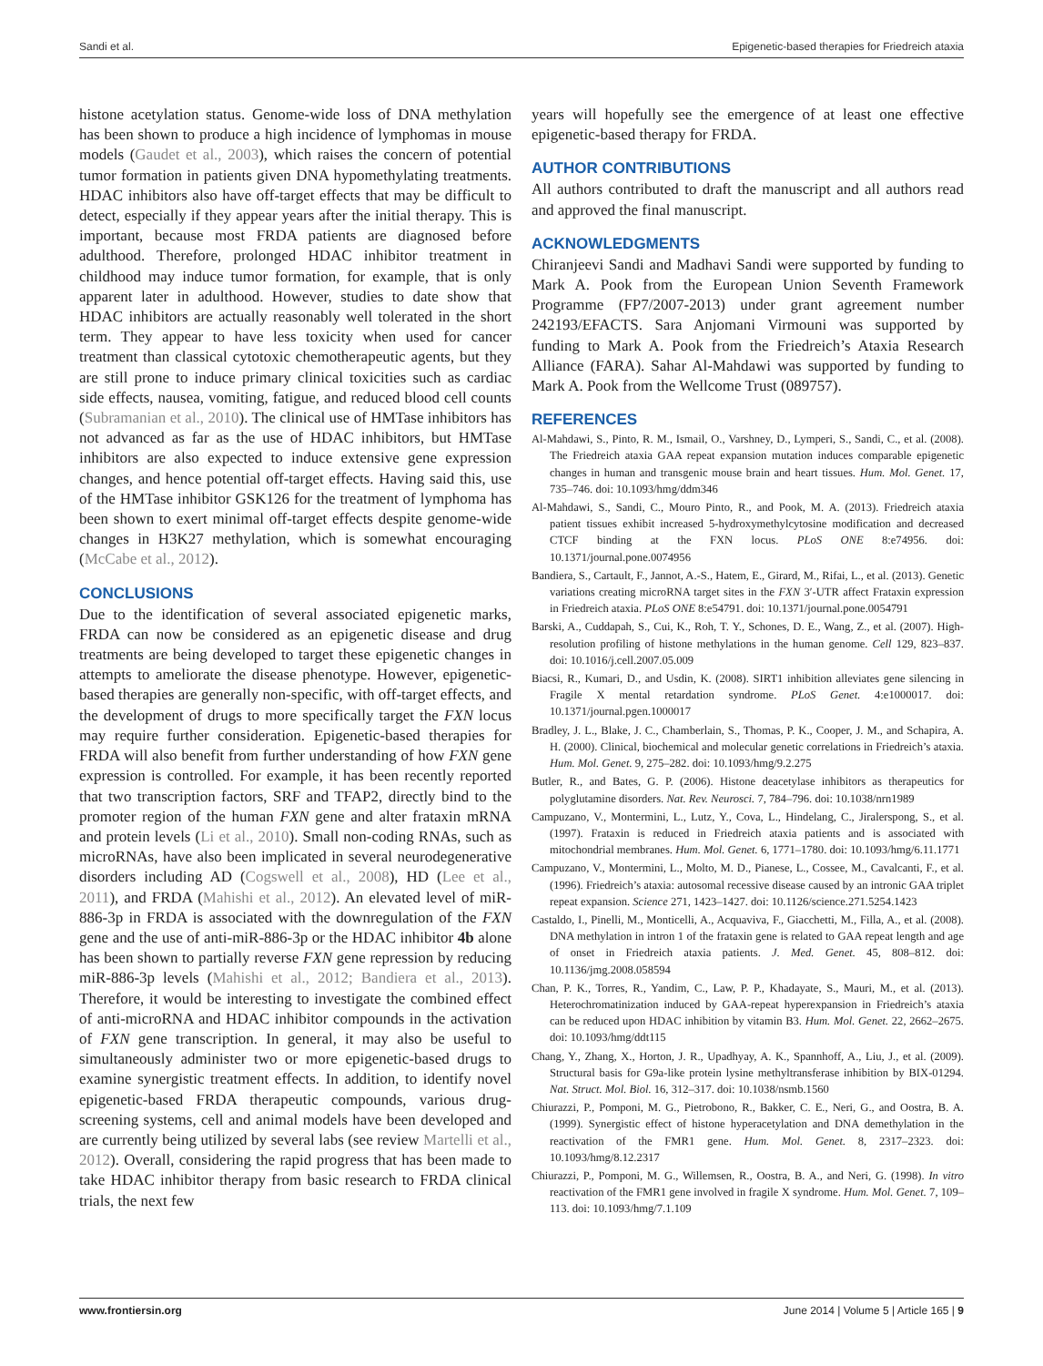Sandi et al. Epigenetic-based therapies for Friedreich ataxia
histone acetylation status. Genome-wide loss of DNA methylation has been shown to produce a high incidence of lymphomas in mouse models (Gaudet et al., 2003), which raises the concern of potential tumor formation in patients given DNA hypomethylating treatments. HDAC inhibitors also have off-target effects that may be difficult to detect, especially if they appear years after the initial therapy. This is important, because most FRDA patients are diagnosed before adulthood. Therefore, prolonged HDAC inhibitor treatment in childhood may induce tumor formation, for example, that is only apparent later in adulthood. However, studies to date show that HDAC inhibitors are actually reasonably well tolerated in the short term. They appear to have less toxicity when used for cancer treatment than classical cytotoxic chemotherapeutic agents, but they are still prone to induce primary clinical toxicities such as cardiac side effects, nausea, vomiting, fatigue, and reduced blood cell counts (Subramanian et al., 2010). The clinical use of HMTase inhibitors has not advanced as far as the use of HDAC inhibitors, but HMTase inhibitors are also expected to induce extensive gene expression changes, and hence potential off-target effects. Having said this, use of the HMTase inhibitor GSK126 for the treatment of lymphoma has been shown to exert minimal off-target effects despite genome-wide changes in H3K27 methylation, which is somewhat encouraging (McCabe et al., 2012).
CONCLUSIONS
Due to the identification of several associated epigenetic marks, FRDA can now be considered as an epigenetic disease and drug treatments are being developed to target these epigenetic changes in attempts to ameliorate the disease phenotype. However, epigenetic-based therapies are generally non-specific, with off-target effects, and the development of drugs to more specifically target the FXN locus may require further consideration. Epigenetic-based therapies for FRDA will also benefit from further understanding of how FXN gene expression is controlled. For example, it has been recently reported that two transcription factors, SRF and TFAP2, directly bind to the promoter region of the human FXN gene and alter frataxin mRNA and protein levels (Li et al., 2010). Small non-coding RNAs, such as microRNAs, have also been implicated in several neurodegenerative disorders including AD (Cogswell et al., 2008), HD (Lee et al., 2011), and FRDA (Mahishi et al., 2012). An elevated level of miR-886-3p in FRDA is associated with the downregulation of the FXN gene and the use of anti-miR-886-3p or the HDAC inhibitor 4b alone has been shown to partially reverse FXN gene repression by reducing miR-886-3p levels (Mahishi et al., 2012; Bandiera et al., 2013). Therefore, it would be interesting to investigate the combined effect of anti-microRNA and HDAC inhibitor compounds in the activation of FXN gene transcription. In general, it may also be useful to simultaneously administer two or more epigenetic-based drugs to examine synergistic treatment effects. In addition, to identify novel epigenetic-based FRDA therapeutic compounds, various drug-screening systems, cell and animal models have been developed and are currently being utilized by several labs (see review Martelli et al., 2012). Overall, considering the rapid progress that has been made to take HDAC inhibitor therapy from basic research to FRDA clinical trials, the next few
years will hopefully see the emergence of at least one effective epigenetic-based therapy for FRDA.
AUTHOR CONTRIBUTIONS
All authors contributed to draft the manuscript and all authors read and approved the final manuscript.
ACKNOWLEDGMENTS
Chiranjeevi Sandi and Madhavi Sandi were supported by funding to Mark A. Pook from the European Union Seventh Framework Programme (FP7/2007-2013) under grant agreement number 242193/EFACTS. Sara Anjomani Virmouni was supported by funding to Mark A. Pook from the Friedreich’s Ataxia Research Alliance (FARA). Sahar Al-Mahdawi was supported by funding to Mark A. Pook from the Wellcome Trust (089757).
REFERENCES
Al-Mahdawi, S., Pinto, R. M., Ismail, O., Varshney, D., Lymperi, S., Sandi, C., et al. (2008). The Friedreich ataxia GAA repeat expansion mutation induces comparable epigenetic changes in human and transgenic mouse brain and heart tissues. Hum. Mol. Genet. 17, 735–746. doi: 10.1093/hmg/ddm346
Al-Mahdawi, S., Sandi, C., Mouro Pinto, R., and Pook, M. A. (2013). Friedreich ataxia patient tissues exhibit increased 5-hydroxymethylcytosine modification and decreased CTCF binding at the FXN locus. PLoS ONE 8:e74956. doi: 10.1371/journal.pone.0074956
Bandiera, S., Cartault, F., Jannot, A.-S., Hatem, E., Girard, M., Rifai, L., et al. (2013). Genetic variations creating microRNA target sites in the FXN 3′-UTR affect Frataxin expression in Friedreich ataxia. PLoS ONE 8:e54791. doi: 10.1371/journal.pone.0054791
Barski, A., Cuddapah, S., Cui, K., Roh, T. Y., Schones, D. E., Wang, Z., et al. (2007). High-resolution profiling of histone methylations in the human genome. Cell 129, 823–837. doi: 10.1016/j.cell.2007.05.009
Biacsi, R., Kumari, D., and Usdin, K. (2008). SIRT1 inhibition alleviates gene silencing in Fragile X mental retardation syndrome. PLoS Genet. 4:e1000017. doi: 10.1371/journal.pgen.1000017
Bradley, J. L., Blake, J. C., Chamberlain, S., Thomas, P. K., Cooper, J. M., and Schapira, A. H. (2000). Clinical, biochemical and molecular genetic correlations in Friedreich’s ataxia. Hum. Mol. Genet. 9, 275–282. doi: 10.1093/hmg/9.2.275
Butler, R., and Bates, G. P. (2006). Histone deacetylase inhibitors as therapeutics for polyglutamine disorders. Nat. Rev. Neurosci. 7, 784–796. doi: 10.1038/nrn1989
Campuzano, V., Montermini, L., Lutz, Y., Cova, L., Hindelang, C., Jiralerspong, S., et al. (1997). Frataxin is reduced in Friedreich ataxia patients and is associated with mitochondrial membranes. Hum. Mol. Genet. 6, 1771–1780. doi: 10.1093/hmg/6.11.1771
Campuzano, V., Montermini, L., Molto, M. D., Pianese, L., Cossee, M., Cavalcanti, F., et al. (1996). Friedreich’s ataxia: autosomal recessive disease caused by an intronic GAA triplet repeat expansion. Science 271, 1423–1427. doi: 10.1126/science.271.5254.1423
Castaldo, I., Pinelli, M., Monticelli, A., Acquaviva, F., Giacchetti, M., Filla, A., et al. (2008). DNA methylation in intron 1 of the frataxin gene is related to GAA repeat length and age of onset in Friedreich ataxia patients. J. Med. Genet. 45, 808–812. doi: 10.1136/jmg.2008.058594
Chan, P. K., Torres, R., Yandim, C., Law, P. P., Khadayate, S., Mauri, M., et al. (2013). Heterochromatinization induced by GAA-repeat hyperexpansion in Friedreich’s ataxia can be reduced upon HDAC inhibition by vitamin B3. Hum. Mol. Genet. 22, 2662–2675. doi: 10.1093/hmg/ddt115
Chang, Y., Zhang, X., Horton, J. R., Upadhyay, A. K., Spannhoff, A., Liu, J., et al. (2009). Structural basis for G9a-like protein lysine methyltransferase inhibition by BIX-01294. Nat. Struct. Mol. Biol. 16, 312–317. doi: 10.1038/nsmb.1560
Chiurazzi, P., Pomponi, M. G., Pietrobono, R., Bakker, C. E., Neri, G., and Oostra, B. A. (1999). Synergistic effect of histone hyperacetylation and DNA demethylation in the reactivation of the FMR1 gene. Hum. Mol. Genet. 8, 2317–2323. doi: 10.1093/hmg/8.12.2317
Chiurazzi, P., Pomponi, M. G., Willemsen, R., Oostra, B. A., and Neri, G. (1998). In vitro reactivation of the FMR1 gene involved in fragile X syndrome. Hum. Mol. Genet. 7, 109–113. doi: 10.1093/hmg/7.1.109
www.frontiersin.org June 2014 | Volume 5 | Article 165 | 9